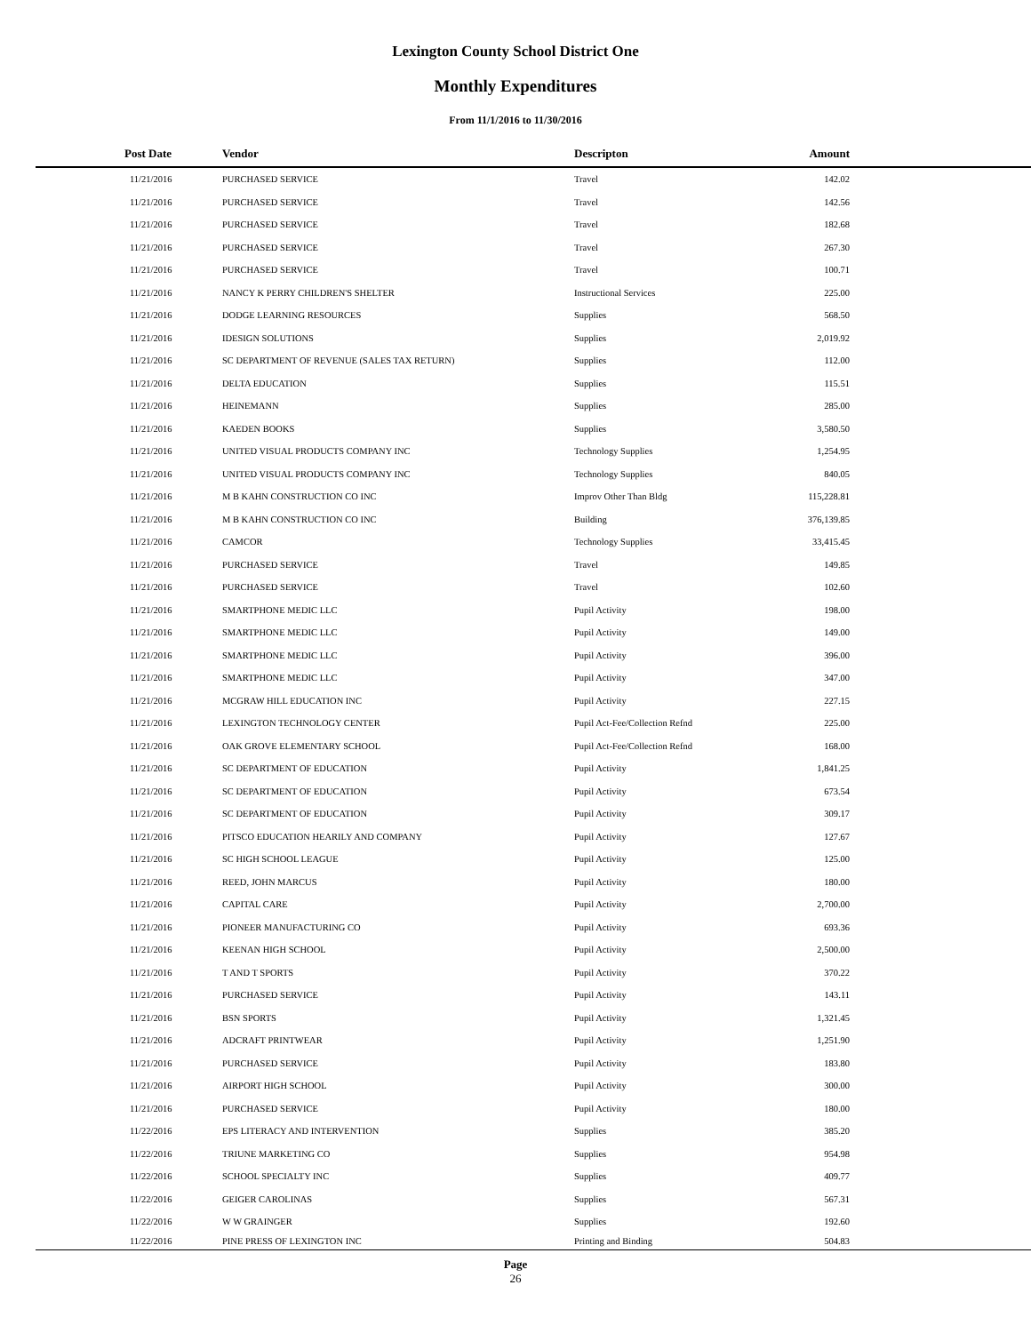Lexington County School District One
Monthly Expenditures
From 11/1/2016 to 11/30/2016
| Post Date | Vendor | Descripton | Amount | |
| --- | --- | --- | --- | --- |
| 11/21/2016 | PURCHASED SERVICE | Travel | 142.02 | |
| 11/21/2016 | PURCHASED SERVICE | Travel | 142.56 | |
| 11/21/2016 | PURCHASED SERVICE | Travel | 182.68 | |
| 11/21/2016 | PURCHASED SERVICE | Travel | 267.30 | |
| 11/21/2016 | PURCHASED SERVICE | Travel | 100.71 | |
| 11/21/2016 | NANCY K PERRY CHILDREN'S SHELTER | Instructional Services | 225.00 | |
| 11/21/2016 | DODGE LEARNING RESOURCES | Supplies | 568.50 | |
| 11/21/2016 | IDESIGN SOLUTIONS | Supplies | 2,019.92 | |
| 11/21/2016 | SC DEPARTMENT OF REVENUE (SALES TAX RETURN) | Supplies | 112.00 | |
| 11/21/2016 | DELTA EDUCATION | Supplies | 115.51 | |
| 11/21/2016 | HEINEMANN | Supplies | 285.00 | |
| 11/21/2016 | KAEDEN BOOKS | Supplies | 3,580.50 | |
| 11/21/2016 | UNITED VISUAL PRODUCTS COMPANY INC | Technology Supplies | 1,254.95 | |
| 11/21/2016 | UNITED VISUAL PRODUCTS COMPANY INC | Technology Supplies | 840.05 | |
| 11/21/2016 | M B KAHN CONSTRUCTION CO INC | Improv Other Than Bldg | 115,228.81 | |
| 11/21/2016 | M B KAHN CONSTRUCTION CO INC | Building | 376,139.85 | |
| 11/21/2016 | CAMCOR | Technology Supplies | 33,415.45 | |
| 11/21/2016 | PURCHASED SERVICE | Travel | 149.85 | |
| 11/21/2016 | PURCHASED SERVICE | Travel | 102.60 | |
| 11/21/2016 | SMARTPHONE MEDIC LLC | Pupil Activity | 198.00 | |
| 11/21/2016 | SMARTPHONE MEDIC LLC | Pupil Activity | 149.00 | |
| 11/21/2016 | SMARTPHONE MEDIC LLC | Pupil Activity | 396.00 | |
| 11/21/2016 | SMARTPHONE MEDIC LLC | Pupil Activity | 347.00 | |
| 11/21/2016 | MCGRAW HILL EDUCATION INC | Pupil Activity | 227.15 | |
| 11/21/2016 | LEXINGTON TECHNOLOGY CENTER | Pupil Act-Fee/Collection Refnd | 225.00 | |
| 11/21/2016 | OAK GROVE ELEMENTARY SCHOOL | Pupil Act-Fee/Collection Refnd | 168.00 | |
| 11/21/2016 | SC DEPARTMENT OF EDUCATION | Pupil Activity | 1,841.25 | |
| 11/21/2016 | SC DEPARTMENT OF EDUCATION | Pupil Activity | 673.54 | |
| 11/21/2016 | SC DEPARTMENT OF EDUCATION | Pupil Activity | 309.17 | |
| 11/21/2016 | PITSCO EDUCATION HEARILY AND COMPANY | Pupil Activity | 127.67 | |
| 11/21/2016 | SC HIGH SCHOOL LEAGUE | Pupil Activity | 125.00 | |
| 11/21/2016 | REED, JOHN MARCUS | Pupil Activity | 180.00 | |
| 11/21/2016 | CAPITAL CARE | Pupil Activity | 2,700.00 | |
| 11/21/2016 | PIONEER MANUFACTURING CO | Pupil Activity | 693.36 | |
| 11/21/2016 | KEENAN HIGH SCHOOL | Pupil Activity | 2,500.00 | |
| 11/21/2016 | T AND T SPORTS | Pupil Activity | 370.22 | |
| 11/21/2016 | PURCHASED SERVICE | Pupil Activity | 143.11 | |
| 11/21/2016 | BSN SPORTS | Pupil Activity | 1,321.45 | |
| 11/21/2016 | ADCRAFT PRINTWEAR | Pupil Activity | 1,251.90 | |
| 11/21/2016 | PURCHASED SERVICE | Pupil Activity | 183.80 | |
| 11/21/2016 | AIRPORT HIGH SCHOOL | Pupil Activity | 300.00 | |
| 11/21/2016 | PURCHASED SERVICE | Pupil Activity | 180.00 | |
| 11/22/2016 | EPS LITERACY AND INTERVENTION | Supplies | 385.20 | |
| 11/22/2016 | TRIUNE MARKETING CO | Supplies | 954.98 | |
| 11/22/2016 | SCHOOL SPECIALTY INC | Supplies | 409.77 | |
| 11/22/2016 | GEIGER CAROLINAS | Supplies | 567.31 | |
| 11/22/2016 | W W GRAINGER | Supplies | 192.60 | |
| 11/22/2016 | PINE PRESS OF LEXINGTON INC | Printing and Binding | 504.83 | |
Page
26